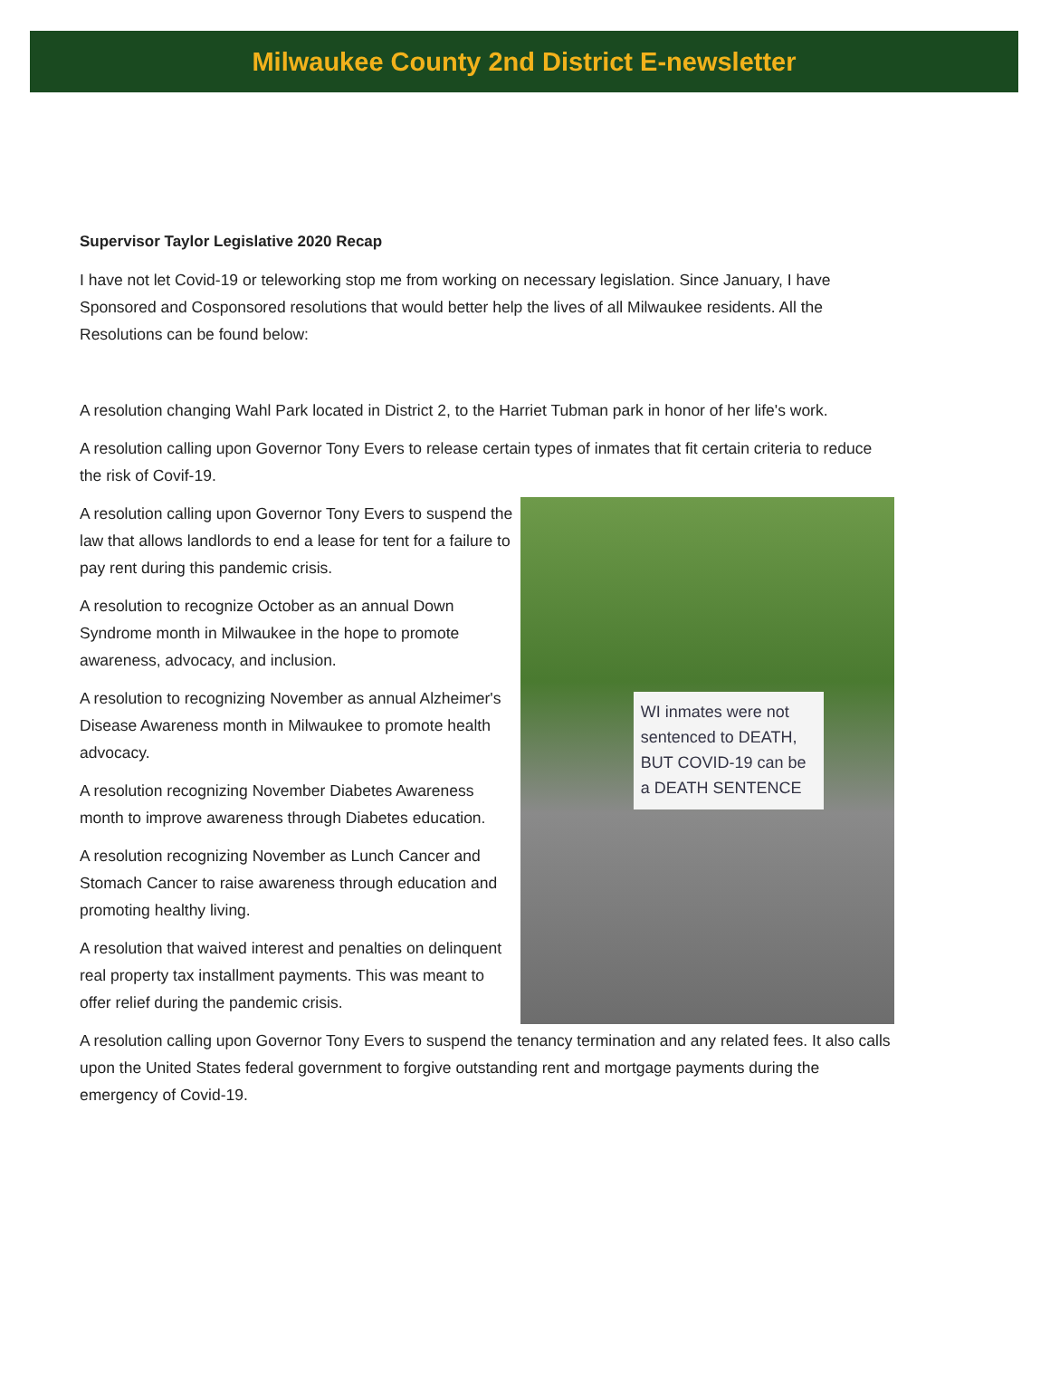Milwaukee County 2nd District E-newsletter
Supervisor Taylor Legislative 2020 Recap
I have not let Covid-19 or teleworking stop me from working on necessary legislation. Since January, I have Sponsored and Cosponsored resolutions that would better help the lives of all Milwaukee residents. All the Resolutions can be found below:
A resolution changing Wahl Park located in District 2, to the Harriet Tubman park in honor of her life's work.
A resolution calling upon Governor Tony Evers to release certain types of inmates that fit certain criteria to reduce the risk of Covif-19.
A resolution calling upon Governor Tony Evers to suspend the law that allows landlords to end a lease for tent for a failure to pay rent during this pandemic crisis.
A resolution to recognize October as an annual Down Syndrome month in Milwaukee in the hope to promote awareness, advocacy, and inclusion.
A resolution to recognizing November as annual Alzheimer's Disease Awareness month in Milwaukee to promote health advocacy.
A resolution recognizing November Diabetes Awareness month to improve awareness through Diabetes education.
A resolution recognizing November as Lunch Cancer and Stomach Cancer to raise awareness through education and promoting healthy living.
A resolution that waived interest and penalties on delinquent real property tax installment payments. This was meant to offer relief during the pandemic crisis.
WI inmates were not sentenced to DEATH, BUT COVID-19 can be a DEATH SENTENCE
A resolution calling upon Governor Tony Evers to suspend the tenancy termination and any related fees. It also calls upon the United States federal government to forgive outstanding rent and mortgage payments during the emergency of Covid-19.